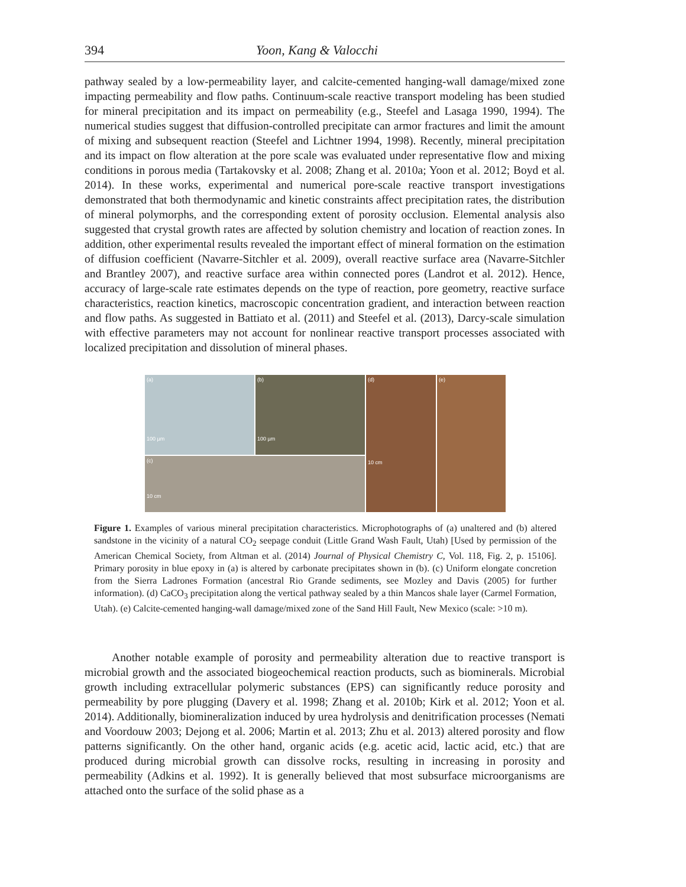394 Yoon, Kang & Valocchi
pathway sealed by a low-permeability layer, and calcite-cemented hanging-wall damage/mixed zone impacting permeability and flow paths. Continuum-scale reactive transport modeling has been studied for mineral precipitation and its impact on permeability (e.g., Steefel and Lasaga 1990, 1994). The numerical studies suggest that diffusion-controlled precipitate can armor fractures and limit the amount of mixing and subsequent reaction (Steefel and Lichtner 1994, 1998). Recently, mineral precipitation and its impact on flow alteration at the pore scale was evaluated under representative flow and mixing conditions in porous media (Tartakovsky et al. 2008; Zhang et al. 2010a; Yoon et al. 2012; Boyd et al. 2014). In these works, experimental and numerical pore-scale reactive transport investigations demonstrated that both thermodynamic and kinetic constraints affect precipitation rates, the distribution of mineral polymorphs, and the corresponding extent of porosity occlusion. Elemental analysis also suggested that crystal growth rates are affected by solution chemistry and location of reaction zones. In addition, other experimental results revealed the important effect of mineral formation on the estimation of diffusion coefficient (Navarre-Sitchler et al. 2009), overall reactive surface area (Navarre-Sitchler and Brantley 2007), and reactive surface area within connected pores (Landrot et al. 2012). Hence, accuracy of large-scale rate estimates depends on the type of reaction, pore geometry, reactive surface characteristics, reaction kinetics, macroscopic concentration gradient, and interaction between reaction and flow paths. As suggested in Battiato et al. (2011) and Steefel et al. (2013), Darcy-scale simulation with effective parameters may not account for nonlinear reactive transport processes associated with localized precipitation and dissolution of mineral phases.
(a)
100 µm
(b)
100 µm
(d)
10 cm
(e)
(c)
10 cm
Figure 1. Examples of various mineral precipitation characteristics. Microphotographs of (a) unaltered and (b) altered sandstone in the vicinity of a natural CO<sub>2</sub> seepage conduit (Little Grand Wash Fault, Utah) [Used by permission of the American Chemical Society, from Altman et al. (2014) Journal of Physical Chemistry C, Vol. 118, Fig. 2, p. 15106]. Primary porosity in blue epoxy in (a) is altered by carbonate precipitates shown in (b). (c) Uniform elongate concretion from the Sierra Ladrones Formation (ancestral Rio Grande sediments, see Mozley and Davis (2005) for further information). (d) CaCO<sub>3</sub> precipitation along the vertical pathway sealed by a thin Mancos shale layer (Carmel Formation, Utah). (e) Calcite-cemented hanging-wall damage/mixed zone of the Sand Hill Fault, New Mexico (scale: >10 m).
Another notable example of porosity and permeability alteration due to reactive transport is microbial growth and the associated biogeochemical reaction products, such as biominerals. Microbial growth including extracellular polymeric substances (EPS) can significantly reduce porosity and permeability by pore plugging (Davery et al. 1998; Zhang et al. 2010b; Kirk et al. 2012; Yoon et al. 2014). Additionally, biomineralization induced by urea hydrolysis and denitrification processes (Nemati and Voordouw 2003; Dejong et al. 2006; Martin et al. 2013; Zhu et al. 2013) altered porosity and flow patterns significantly. On the other hand, organic acids (e.g. acetic acid, lactic acid, etc.) that are produced during microbial growth can dissolve rocks, resulting in increasing in porosity and permeability (Adkins et al. 1992). It is generally believed that most subsurface microorganisms are attached onto the surface of the solid phase as a